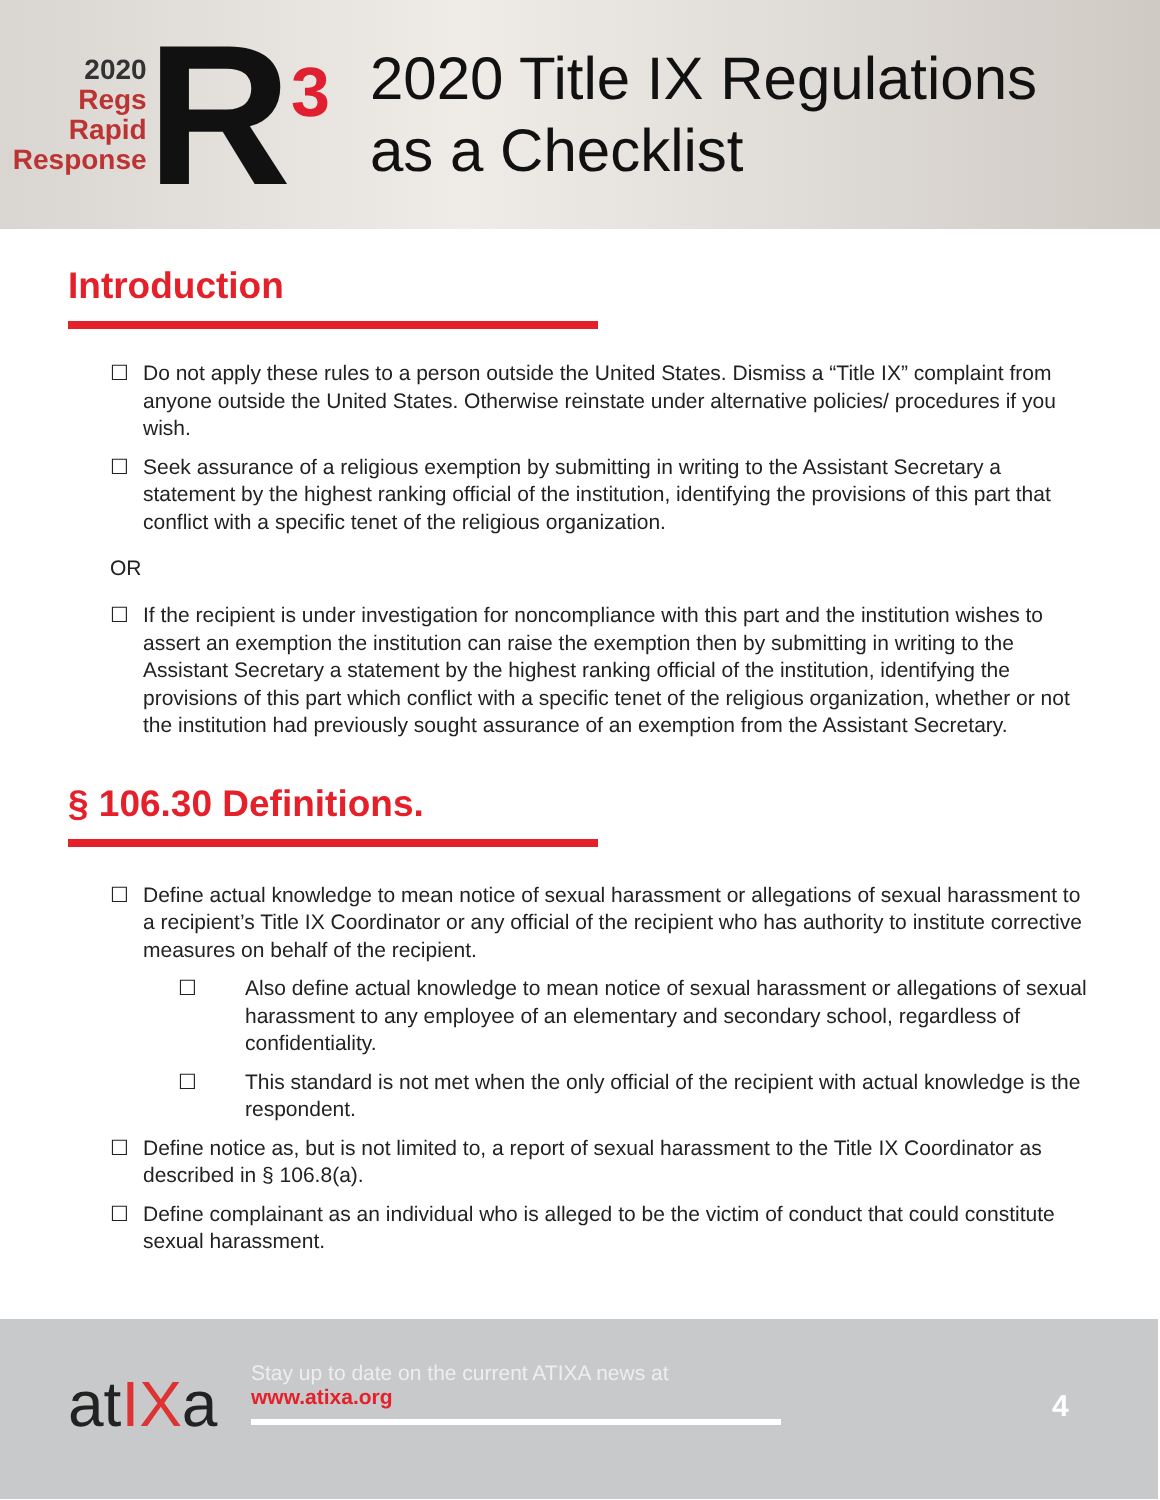2020
Regs
Rapid
Response
R<sup>3</sup>
2020 Title IX Regulations
as a Checklist
Introduction
☐ Do not apply these rules to a person outside the United States. Dismiss a “Title IX” complaint from anyone outside the United States. Otherwise reinstate under alternative policies/ procedures if you wish.
☐ Seek assurance of a religious exemption by submitting in writing to the Assistant Secretary a statement by the highest ranking official of the institution, identifying the provisions of this part that conflict with a specific tenet of the religious organization.
OR
☐ If the recipient is under investigation for noncompliance with this part and the institution wishes to assert an exemption the institution can raise the exemption then by submitting in writing to the Assistant Secretary a statement by the highest ranking official of the institution, identifying the provisions of this part which conflict with a specific tenet of the religious organization, whether or not the institution had previously sought assurance of an exemption from the Assistant Secretary.
§ 106.30 Definitions.
☐ Define actual knowledge to mean notice of sexual harassment or allegations of sexual harassment to a recipient’s Title IX Coordinator or any official of the recipient who has authority to institute corrective measures on behalf of the recipient.
☐ Also define actual knowledge to mean notice of sexual harassment or allegations of sexual harassment to any employee of an elementary and secondary school, regardless of confidentiality.
☐ This standard is not met when the only official of the recipient with actual knowledge is the respondent.
☐ Define notice as, but is not limited to, a report of sexual harassment to the Title IX Coordinator as described in § 106.8(a).
☐ Define complainant as an individual who is alleged to be the victim of conduct that could constitute sexual harassment.
atIXa
Stay up to date on the current ATIXA news at
www.atixa.org
4